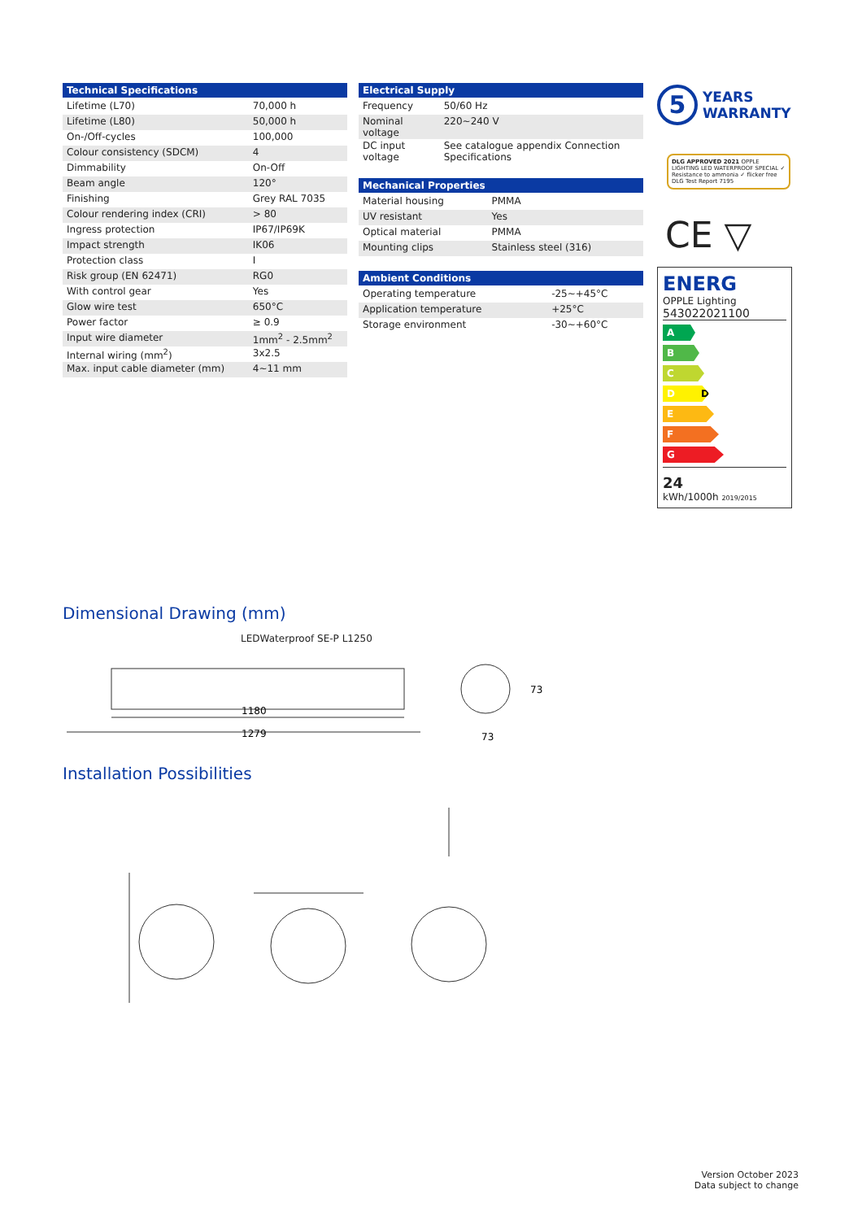| Technical Specifications | |
| --- | --- |
| Lifetime (L70) | 70,000 h |
| Lifetime (L80) | 50,000 h |
| On-/Off-cycles | 100,000 |
| Colour consistency (SDCM) | 4 |
| Dimmability | On-Off |
| Beam angle | 120° |
| Finishing | Grey RAL 7035 |
| Colour rendering index (CRI) | > 80 |
| Ingress protection | IP67/IP69K |
| Impact strength | IK06 |
| Protection class | I |
| Risk group (EN 62471) | RG0 |
| With control gear | Yes |
| Glow wire test | 650°C |
| Power factor | ≥ 0.9 |
| Input wire diameter | 1mm<sup>2</sup> - 2.5mm<sup>2</sup> |
| Internal wiring (mm<sup>2</sup>) | 3x2.5 |
| Max. input cable diameter (mm) | 4~11 mm |
| Electrical Supply | |
| --- | --- |
| Frequency | 50/60 Hz |
| Nominal voltage | 220~240 V |
| DC input voltage | See catalogue appendix Connection Specifications |
| Mechanical Properties | |
| --- | --- |
| Material housing | PMMA |
| UV resistant | Yes |
| Optical material | PMMA |
| Mounting clips | Stainless steel (316) |
| Ambient Conditions | |
| --- | --- |
| Operating temperature | -25~+45°C |
| Application temperature | +25°C |
| Storage environment | -30~+60°C |
5 YEARS
WARRANTY
DLG APPROVED 2021 OPPLE LIGHTING LED WATERPROOF SPECIAL ✓ Resistance to ammonia ✓ flicker free DLG Test Report 7195
CE ▽
ENERG
OPPLE Lighting
543022021100
A
B
C
D D
E
F
G
24
kWh/1000h 2019/2015
Dimensional Drawing (mm)
LEDWaterproof SE-P L1250
1180
1279
73
73
Installation Possibilities
Version October 2023
Data subject to change